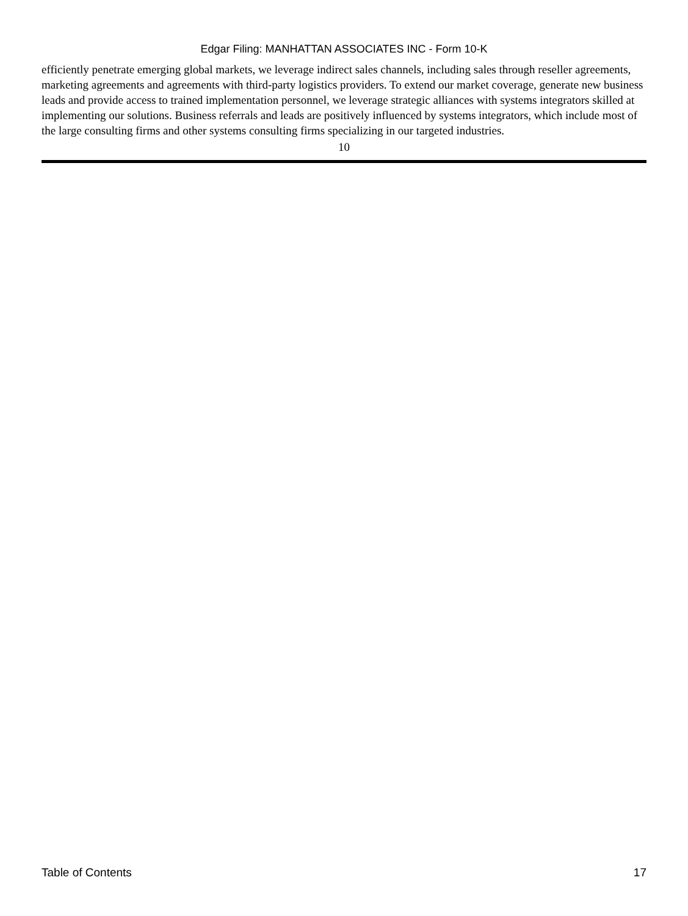Edgar Filing: MANHATTAN ASSOCIATES INC - Form 10-K
efficiently penetrate emerging global markets, we leverage indirect sales channels, including sales through reseller agreements, marketing agreements and agreements with third-party logistics providers. To extend our market coverage, generate new business leads and provide access to trained implementation personnel, we leverage strategic alliances with systems integrators skilled at implementing our solutions. Business referrals and leads are positively influenced by systems integrators, which include most of the large consulting firms and other systems consulting firms specializing in our targeted industries.
10
Table of Contents 17